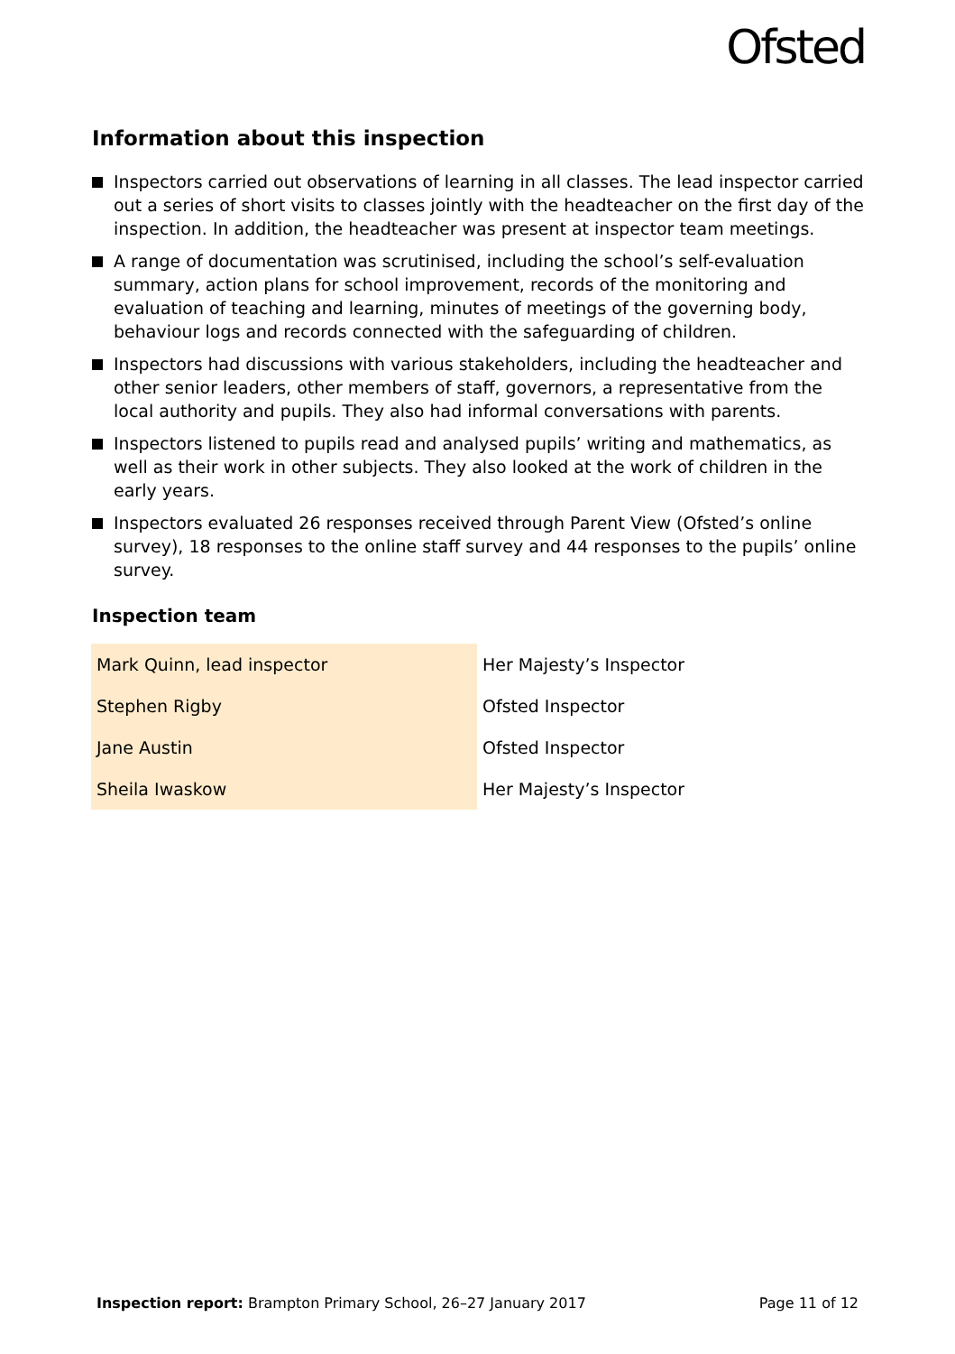Ofsted
Information about this inspection
Inspectors carried out observations of learning in all classes. The lead inspector carried out a series of short visits to classes jointly with the headteacher on the first day of the inspection. In addition, the headteacher was present at inspector team meetings.
A range of documentation was scrutinised, including the school’s self-evaluation summary, action plans for school improvement, records of the monitoring and evaluation of teaching and learning, minutes of meetings of the governing body, behaviour logs and records connected with the safeguarding of children.
Inspectors had discussions with various stakeholders, including the headteacher and other senior leaders, other members of staff, governors, a representative from the local authority and pupils. They also had informal conversations with parents.
Inspectors listened to pupils read and analysed pupils’ writing and mathematics, as well as their work in other subjects. They also looked at the work of children in the early years.
Inspectors evaluated 26 responses received through Parent View (Ofsted’s online survey), 18 responses to the online staff survey and 44 responses to the pupils’ online survey.
Inspection team
| Mark Quinn, lead inspector | Her Majesty’s Inspector |
| Stephen Rigby | Ofsted Inspector |
| Jane Austin | Ofsted Inspector |
| Sheila Iwaskow | Her Majesty’s Inspector |
Inspection report: Brampton Primary School, 26–27 January 2017 Page 11 of 12